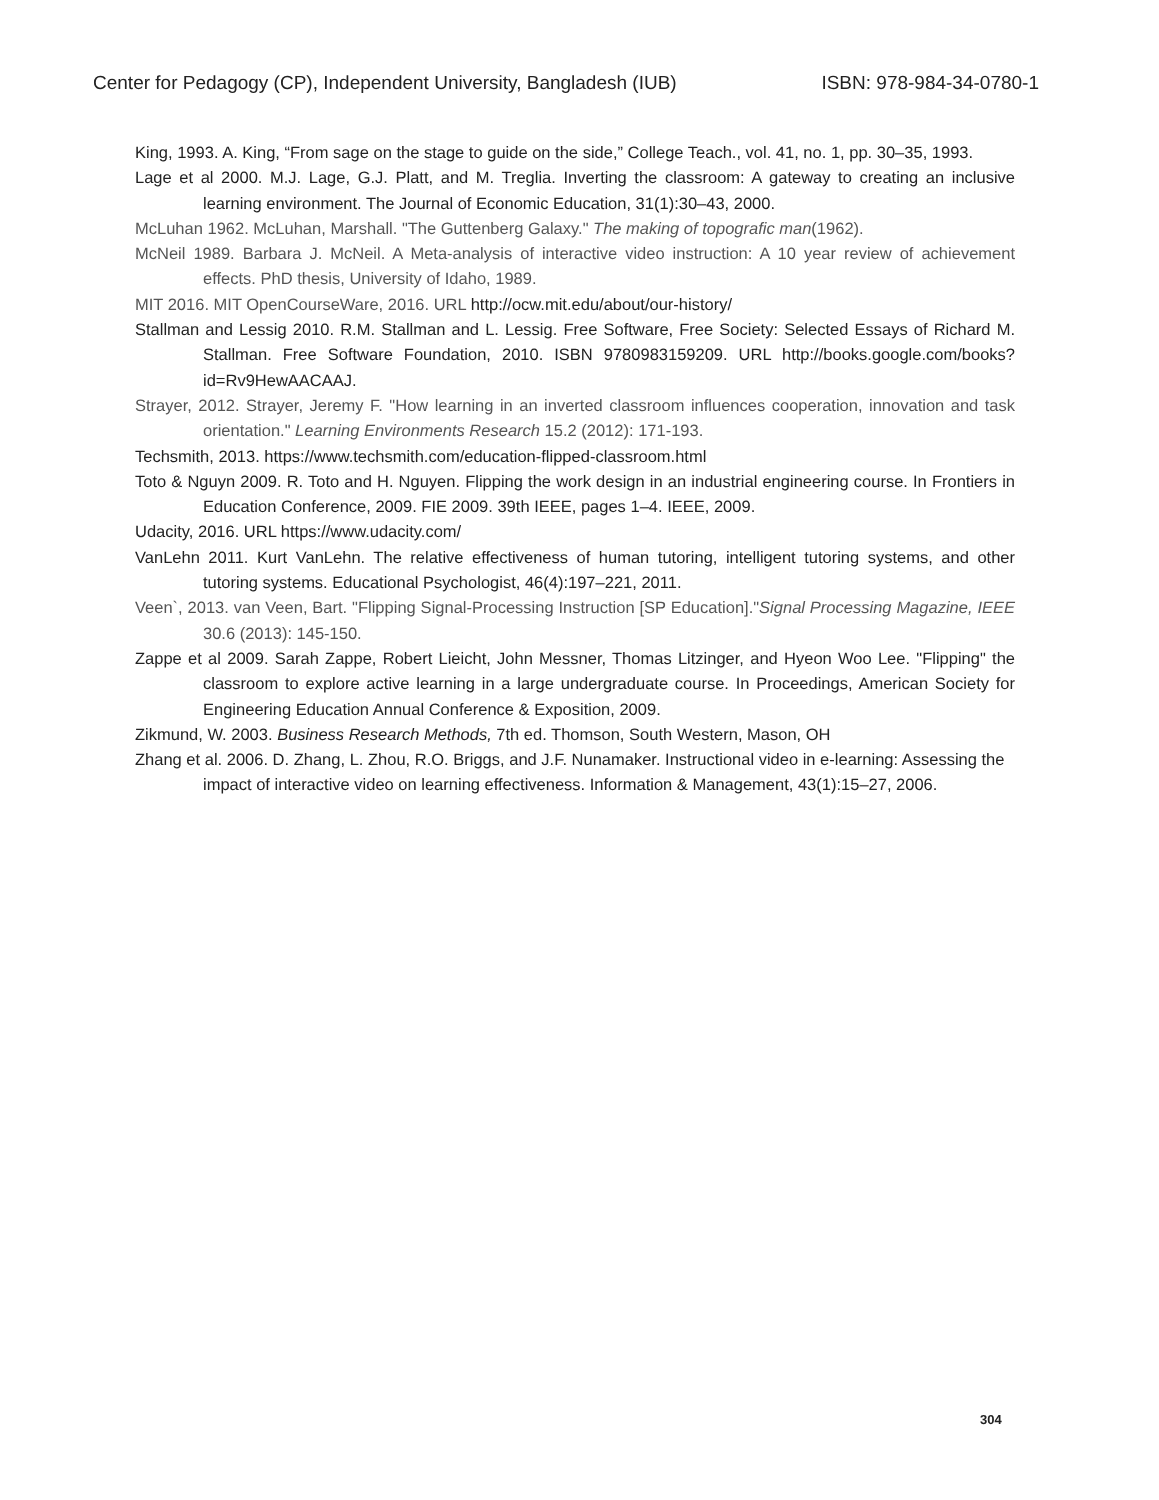Center for Pedagogy (CP), Independent University, Bangladesh (IUB) ISBN: 978-984-34-0780-1
King, 1993. A. King, “From sage on the stage to guide on the side,” College Teach., vol. 41, no. 1, pp. 30–35, 1993.
Lage et al 2000. M.J. Lage, G.J. Platt, and M. Treglia. Inverting the classroom: A gateway to creating an inclusive learning environment. The Journal of Economic Education, 31(1):30–43, 2000.
McLuhan 1962. McLuhan, Marshall. "The Guttenberg Galaxy." The making of topografic man(1962).
McNeil 1989. Barbara J. McNeil. A Meta-analysis of interactive video instruction: A 10 year review of achievement effects. PhD thesis, University of Idaho, 1989.
MIT 2016. MIT OpenCourseWare, 2016. URL http://ocw.mit.edu/about/our-history/
Stallman and Lessig 2010. R.M. Stallman and L. Lessig. Free Software, Free Society: Selected Essays of Richard M. Stallman. Free Software Foundation, 2010. ISBN 9780983159209. URL http://books.google.com/books?id=Rv9HewAACAAJ.
Strayer, 2012. Strayer, Jeremy F. "How learning in an inverted classroom influences cooperation, innovation and task orientation." Learning Environments Research 15.2 (2012): 171-193.
Techsmith, 2013. https://www.techsmith.com/education-flipped-classroom.html
Toto & Nguyn 2009. R. Toto and H. Nguyen. Flipping the work design in an industrial engineering course. In Frontiers in Education Conference, 2009. FIE 2009. 39th IEEE, pages 1–4. IEEE, 2009.
Udacity, 2016. URL https://www.udacity.com/
VanLehn 2011. Kurt VanLehn. The relative effectiveness of human tutoring, intelligent tutoring systems, and other tutoring systems. Educational Psychologist, 46(4):197–221, 2011.
Veen`, 2013. van Veen, Bart. "Flipping Signal-Processing Instruction [SP Education]."Signal Processing Magazine, IEEE 30.6 (2013): 145-150.
Zappe et al 2009. Sarah Zappe, Robert Lieicht, John Messner, Thomas Litzinger, and Hyeon Woo Lee. "Flipping" the classroom to explore active learning in a large undergraduate course. In Proceedings, American Society for Engineering Education Annual Conference & Exposition, 2009.
Zikmund, W. 2003. Business Research Methods, 7th ed. Thomson, South Western, Mason, OH
Zhang et al. 2006. D. Zhang, L. Zhou, R.O. Briggs, and J.F. Nunamaker. Instructional video in e-learning: Assessing the impact of interactive video on learning effectiveness. Information & Management, 43(1):15–27, 2006.
304